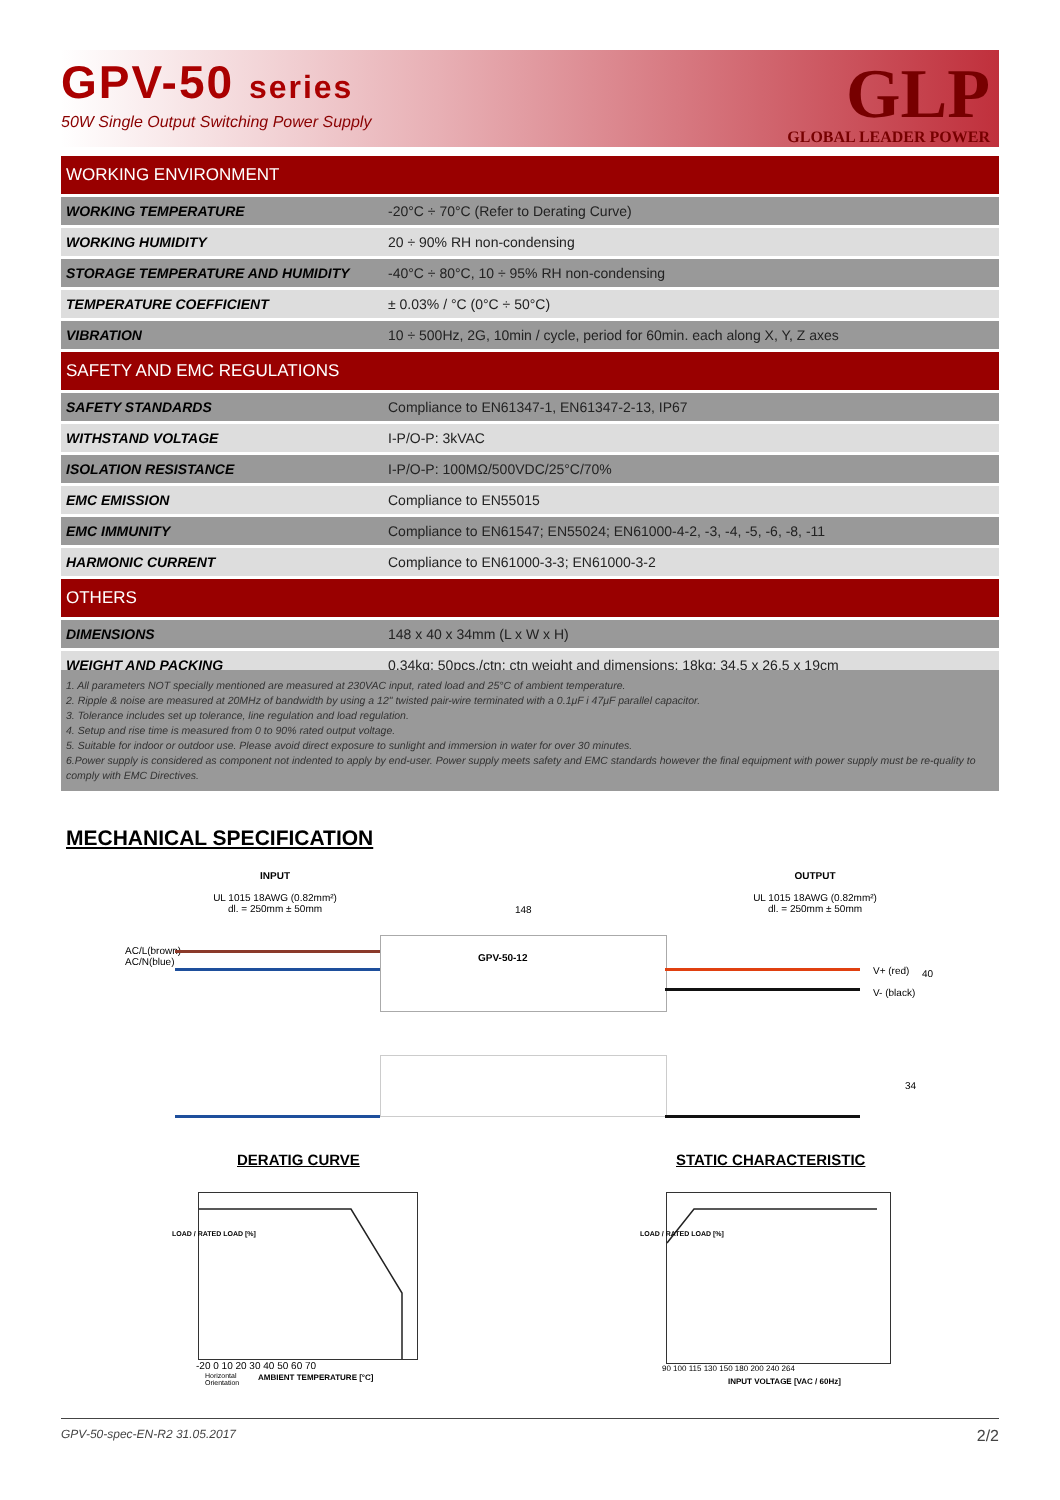GPV-50 series
50W Single Output Switching Power Supply
GLP
GLOBAL LEADER POWER
| WORKING ENVIRONMENT | |
| --- | --- |
| WORKING TEMPERATURE | -20°C ÷ 70°C (Refer to Derating Curve) |
| WORKING HUMIDITY | 20 ÷ 90% RH non-condensing |
| STORAGE TEMPERATURE AND HUMIDITY | -40°C ÷ 80°C, 10 ÷ 95% RH non-condensing |
| TEMPERATURE COEFFICIENT | ± 0.03% / °C (0°C ÷ 50°C) |
| VIBRATION | 10 ÷ 500Hz, 2G, 10min / cycle, period for 60min. each along X, Y, Z axes |
| SAFETY AND EMC REGULATIONS | |
| SAFETY STANDARDS | Compliance to EN61347-1, EN61347-2-13, IP67 |
| WITHSTAND VOLTAGE | I-P/O-P: 3kVAC |
| ISOLATION RESISTANCE | I-P/O-P: 100MΩ/500VDC/25°C/70% |
| EMC EMISSION | Compliance to EN55015 |
| EMC IMMUNITY | Compliance to EN61547; EN55024; EN61000-4-2, -3, -4, -5, -6, -8, -11 |
| HARMONIC CURRENT | Compliance to EN61000-3-3; EN61000-3-2 |
| OTHERS | |
| DIMENSIONS | 148 x 40 x 34mm (L x W x H) |
| WEIGHT AND PACKING | 0.34kg; 50pcs./ctn; ctn weight and dimensions: 18kg; 34.5 x 26.5 x 19cm |
1. All parameters NOT specially mentioned are measured at 230VAC input, rated load and 25°C of ambient temperature.
2. Ripple & noise are measured at 20MHz of bandwidth by using a 12" twisted pair-wire terminated with a 0.1μF i 47μF parallel capacitor.
3. Tolerance includes set up tolerance, line regulation and load regulation.
4. Setup and rise time is measured from 0 to 90% rated output voltage.
5. Suitable for indoor or outdoor use. Please avoid direct exposure to sunlight and immersion in water for over 30 minutes.
6.Power supply is considered as component not indented to apply by end-user. Power supply meets safety and EMC standards however the final equipment with power supply must be re-quality to comply with EMC Directives.
MECHANICAL SPECIFICATION
INPUT
UL 1015 18AWG (0.82mm²)
dl. = 250mm ± 50mm
OUTPUT
UL 1015 18AWG (0.82mm²)
dl. = 250mm ± 50mm
148
AC/L(brown)
AC/N(blue)
GPV-50-12
V+ (red)
V- (black)
40
34
DERATIG CURVE STATIC CHARACTERISTIC
-20 0 10 20 30 40 50 60 70
AMBIENT TEMPERATURE [°C]
Horizontal
Orientation
LOAD / RATED LOAD [%]
90 100 115 130 150 180 200 240 264
INPUT VOLTAGE [VAC / 60Hz]
LOAD / RATED LOAD [%]
GPV-50-spec-EN-R2 31.05.2017 2/2